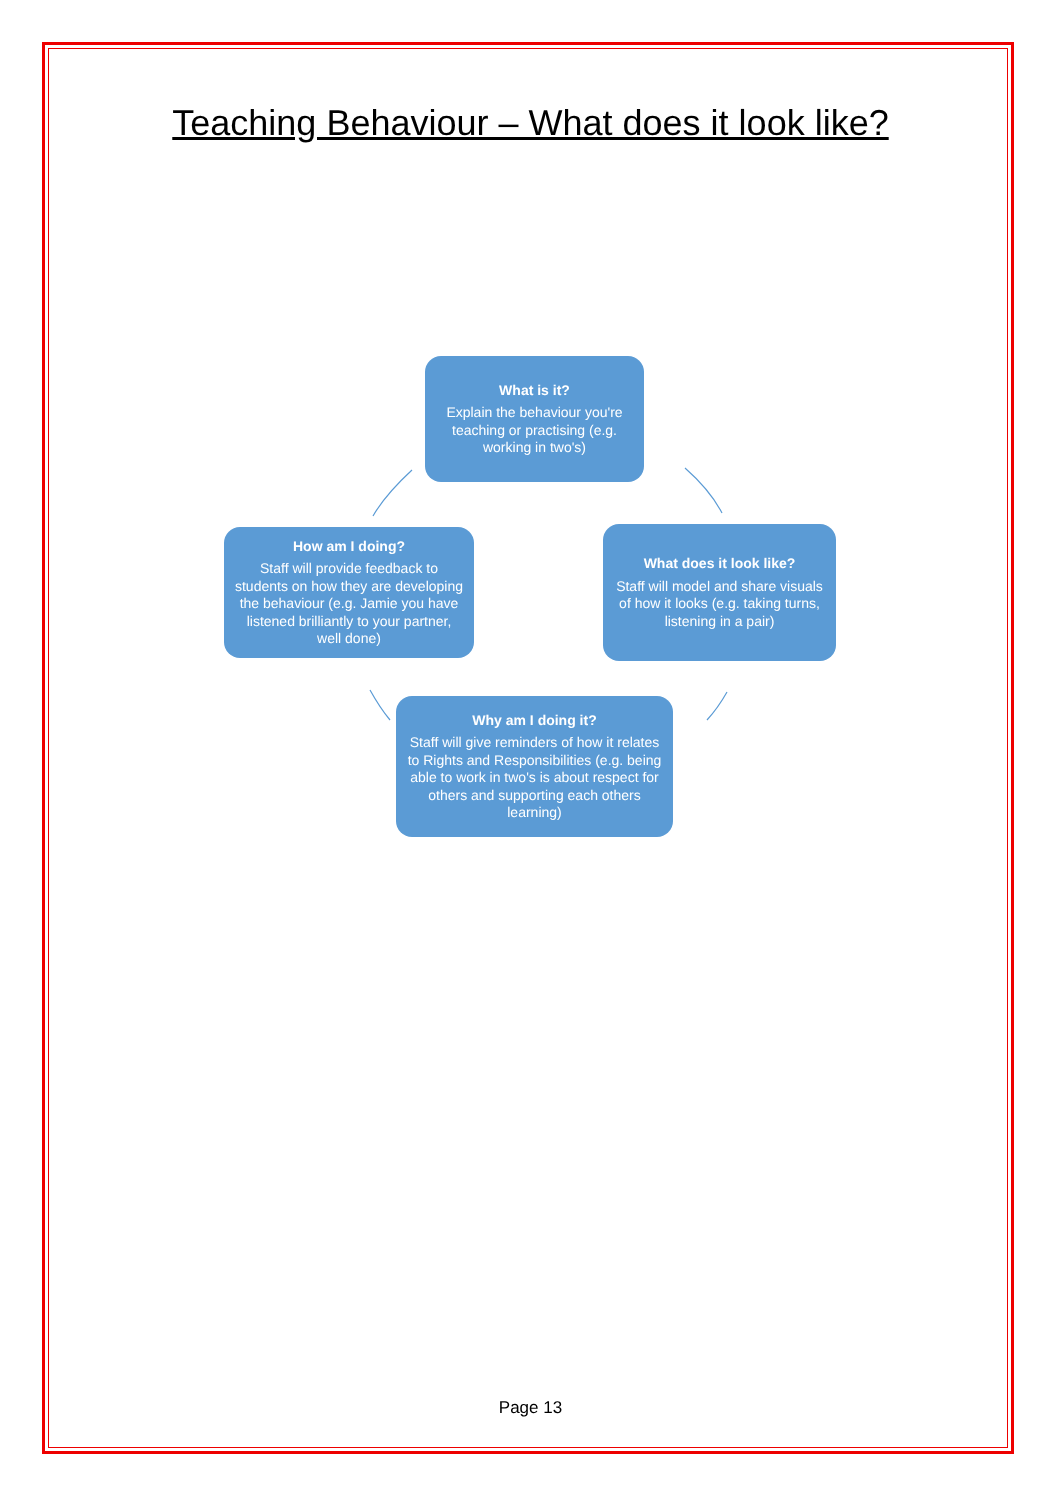Teaching Behaviour – What does it look like?
What is it?
Explain the behaviour you're teaching or practising (e.g. working in two's)
How am I doing?
Staff will provide feedback to students on how they are developing the behaviour (e.g. Jamie you have listened brilliantly to your partner, well done)
What does it look like?
Staff will model and share visuals of how it looks (e.g. taking turns, listening in a pair)
Why am I doing it?
Staff will give reminders of how it relates to Rights and Responsibilities (e.g. being able to work in two's is about respect for others and supporting each others learning)
Page 13